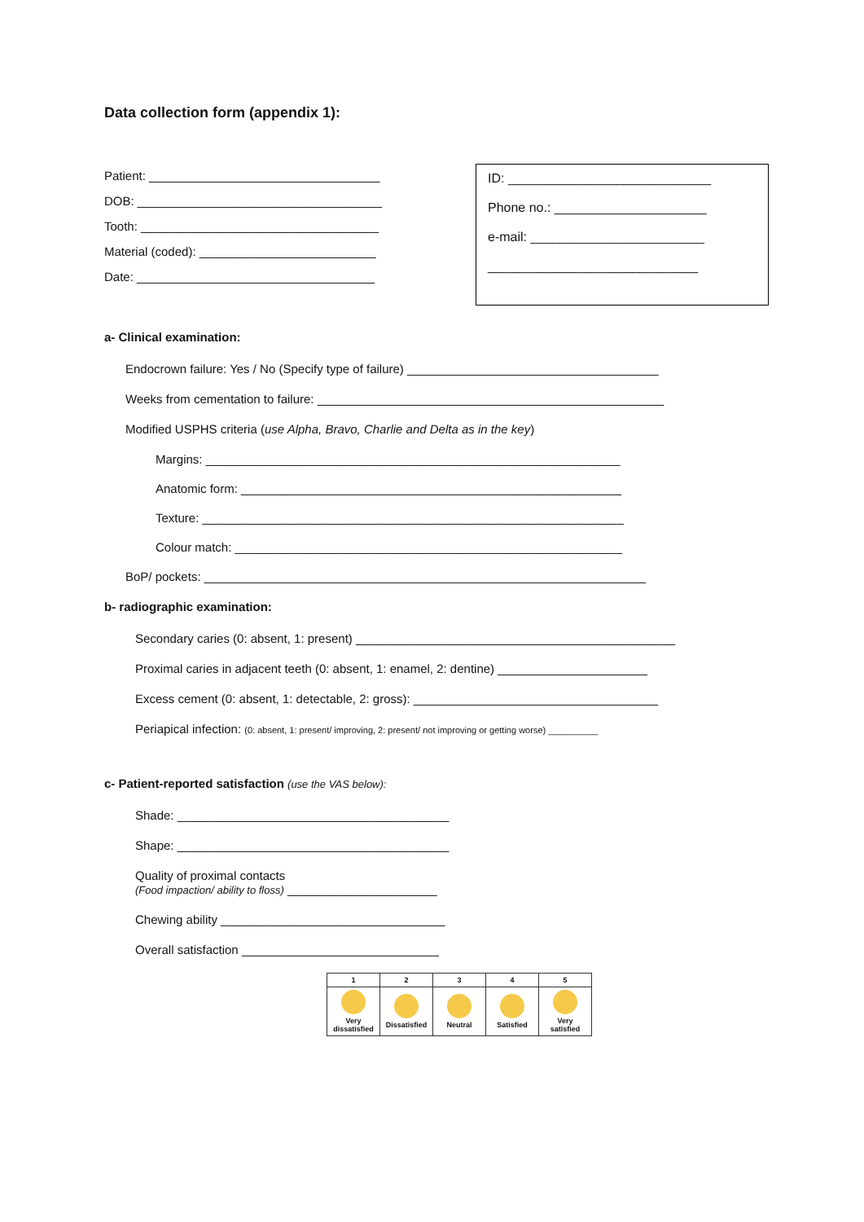Data collection form (appendix 1):
Patient: __________________________________
DOB: ____________________________________
Tooth: ___________________________________
Material (coded): __________________________
Date: ___________________________________
ID: ____________________________
Phone no.: _____________________
e-mail: ________________________
_____________________________
a- Clinical examination:
Endocrown failure: Yes / No (Specify type of failure) _____________________________________
Weeks from cementation to failure: ___________________________________________________
Modified USPHS criteria (use Alpha, Bravo, Charlie and Delta as in the key)
Margins: _____________________________________________________________
Anatomic form: ________________________________________________________
Texture: ______________________________________________________________
Colour match: _________________________________________________________
BoP/ pockets: _________________________________________________________________
b- radiographic examination:
Secondary caries (0: absent, 1: present) _______________________________________________
Proximal caries in adjacent teeth (0: absent, 1: enamel, 2: dentine) ______________________
Excess cement (0: absent, 1: detectable, 2: gross): ____________________________________
Periapical infection: (0: absent, 1: present/ improving, 2: present/ not improving or getting worse) __________
c- Patient-reported satisfaction (use the VAS below):
Shade: ________________________________________
Shape: ________________________________________
Quality of proximal contacts
(Food impaction/ ability to floss) ______________________
Chewing ability _________________________________
Overall satisfaction _____________________________
| 1 | 2 | 3 | 4 | 5 |
| --- | --- | --- | --- | --- |
| Very dissatisfied | Dissatisfied | Neutral | Satisfied | Very satisfied |